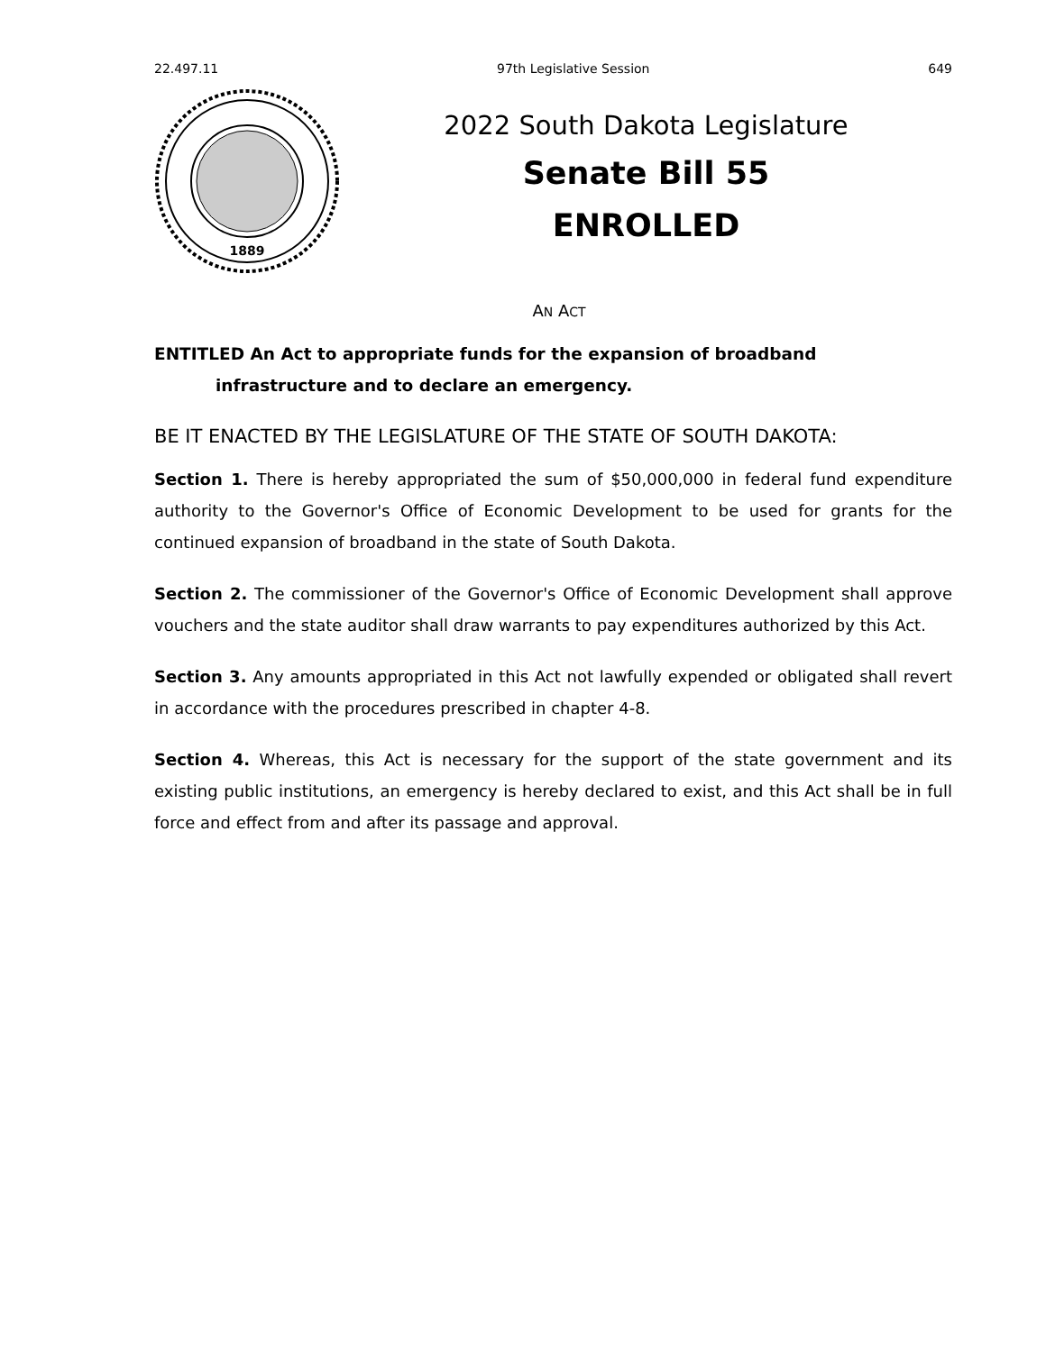22.497.11 97th Legislative Session 649
1889
2022 South Dakota Legislature
Senate Bill 55
ENROLLED
AN ACT
ENTITLED An Act to appropriate funds for the expansion of broadband infrastructure and to declare an emergency.
BE IT ENACTED BY THE LEGISLATURE OF THE STATE OF SOUTH DAKOTA:
Section 1. There is hereby appropriated the sum of $50,000,000 in federal fund expenditure authority to the Governor's Office of Economic Development to be used for grants for the continued expansion of broadband in the state of South Dakota.
Section 2. The commissioner of the Governor's Office of Economic Development shall approve vouchers and the state auditor shall draw warrants to pay expenditures authorized by this Act.
Section 3. Any amounts appropriated in this Act not lawfully expended or obligated shall revert in accordance with the procedures prescribed in chapter 4-8.
Section 4. Whereas, this Act is necessary for the support of the state government and its existing public institutions, an emergency is hereby declared to exist, and this Act shall be in full force and effect from and after its passage and approval.